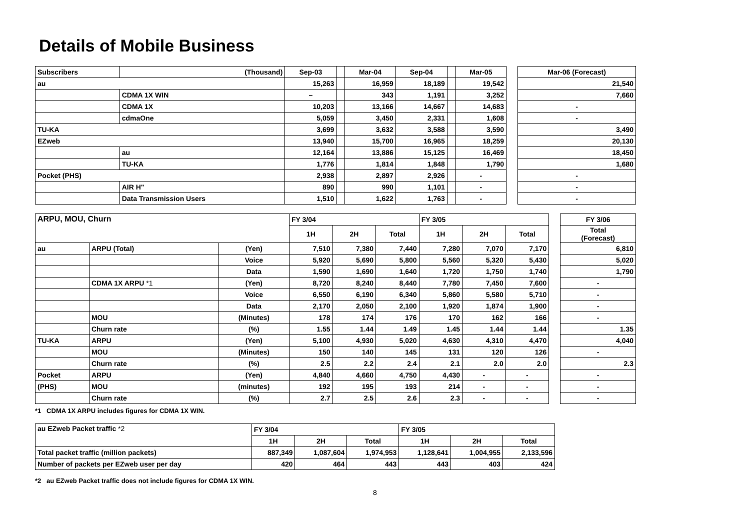Details of Mobile Business
| Subscribers | | (Thousand) | Sep-03 | | Mar-04 | Sep-04 | | Mar-05 | | Mar-06 (Forecast) |
| au | | | 15,263 | | 16,959 | 18,189 | | 19,542 | | 21,540 |
| | CDMA 1X WIN | | – | | 343 | 1,191 | | 3,252 | | 7,660 |
| | CDMA 1X | | 10,203 | | 13,166 | 14,667 | | 14,683 | | - |
| | cdmaOne | | 5,059 | | 3,450 | 2,331 | | 1,608 | | - |
| TU-KA | | | 3,699 | | 3,632 | 3,588 | | 3,590 | | 3,490 |
| EZweb | | | 13,940 | | 15,700 | 16,965 | | 18,259 | | 20,130 |
| | au | | 12,164 | | 13,886 | 15,125 | | 16,469 | | 18,450 |
| | TU-KA | | 1,776 | | 1,814 | 1,848 | | 1,790 | | 1,680 |
| Pocket (PHS) | | | 2,938 | | 2,897 | 2,926 | | - | | - |
| | AIR H" | | 890 | | 990 | 1,101 | | - | | - |
| | Data Transmission Users | | 1,510 | | 1,622 | 1,763 | | - | | - |
| ARPU, MOU, Churn | | | FY 3/04 | | | FY 3/05 | | | | FY 3/06 |
| | | | 1H | 2H | Total | 1H | 2H | Total | | Total (Forecast) |
| au | ARPU (Total) | (Yen) | 7,510 | 7,380 | 7,440 | 7,280 | 7,070 | 7,170 | | 6,810 |
| | | Voice | 5,920 | 5,690 | 5,800 | 5,560 | 5,320 | 5,430 | | 5,020 |
| | | Data | 1,590 | 1,690 | 1,640 | 1,720 | 1,750 | 1,740 | | 1,790 |
| | CDMA 1X ARPU *1 | (Yen) | 8,720 | 8,240 | 8,440 | 7,780 | 7,450 | 7,600 | | - |
| | | Voice | 6,550 | 6,190 | 6,340 | 5,860 | 5,580 | 5,710 | | - |
| | | Data | 2,170 | 2,050 | 2,100 | 1,920 | 1,874 | 1,900 | | - |
| | MOU | (Minutes) | 178 | 174 | 176 | 170 | 162 | 166 | | - |
| | Churn rate | (%) | 1.55 | 1.44 | 1.49 | 1.45 | 1.44 | 1.44 | | 1.35 |
| TU-KA | ARPU | (Yen) | 5,100 | 4,930 | 5,020 | 4,630 | 4,310 | 4,470 | | 4,040 |
| | MOU | (Minutes) | 150 | 140 | 145 | 131 | 120 | 126 | | - |
| | Churn rate | (%) | 2.5 | 2.2 | 2.4 | 2.1 | 2.0 | 2.0 | | 2.3 |
| Pocket | ARPU | (Yen) | 4,840 | 4,660 | 4,750 | 4,430 | - | - | | - |
| (PHS) | MOU | (minutes) | 192 | 195 | 193 | 214 | - | - | | - |
| | Churn rate | (%) | 2.7 | 2.5 | 2.6 | 2.3 | - | - | | - |
*1 CDMA 1X ARPU includes figures for CDMA 1X WIN.
| au EZweb Packet traffic *2 | FY 3/04 | | | FY 3/05 | | |
| --- | --- | --- | --- | --- | --- | --- |
| | 1H | 2H | Total | 1H | 2H | Total |
| Total packet traffic (million packets) | 887,349 | 1,087,604 | 1,974,953 | 1,128,641 | 1,004,955 | 2,133,596 |
| Number of packets per EZweb user per day | 420 | 464 | 443 | 443 | 403 | 424 |
*2 au EZweb Packet traffic does not include figures for CDMA 1X WIN.
8